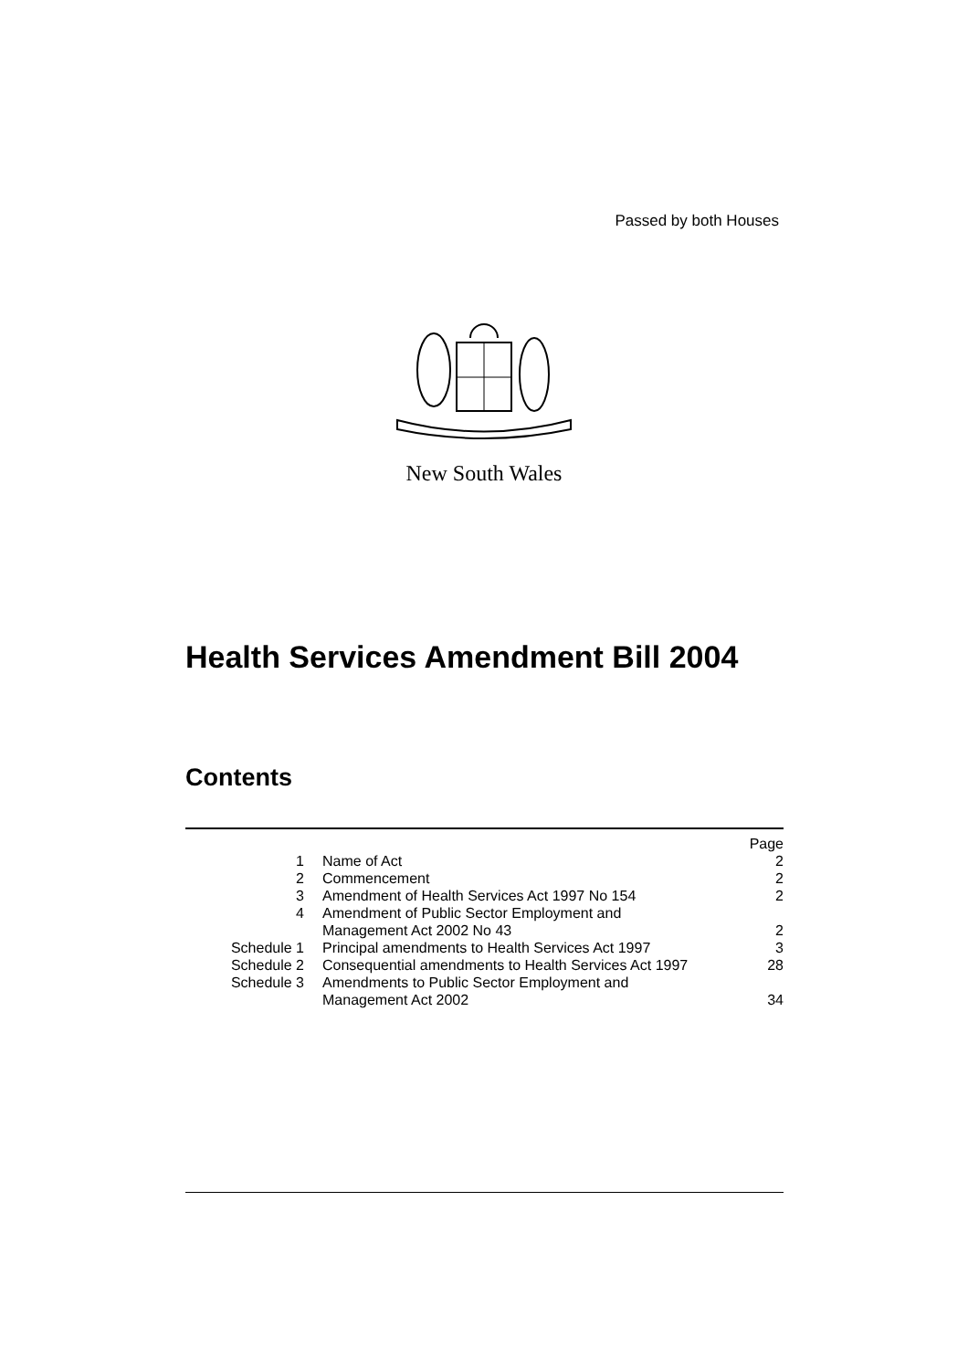Passed by both Houses
New South Wales
Health Services Amendment Bill 2004
Contents
| | | Page |
| 1 | Name of Act | 2 |
| 2 | Commencement | 2 |
| 3 | Amendment of Health Services Act 1997 No 154 | 2 |
| 4 | Amendment of Public Sector Employment and Management Act 2002 No 43 | 2 |
| Schedule 1 | Principal amendments to Health Services Act 1997 | 3 |
| Schedule 2 | Consequential amendments to Health Services Act 1997 | 28 |
| Schedule 3 | Amendments to Public Sector Employment and Management Act 2002 | 34 |